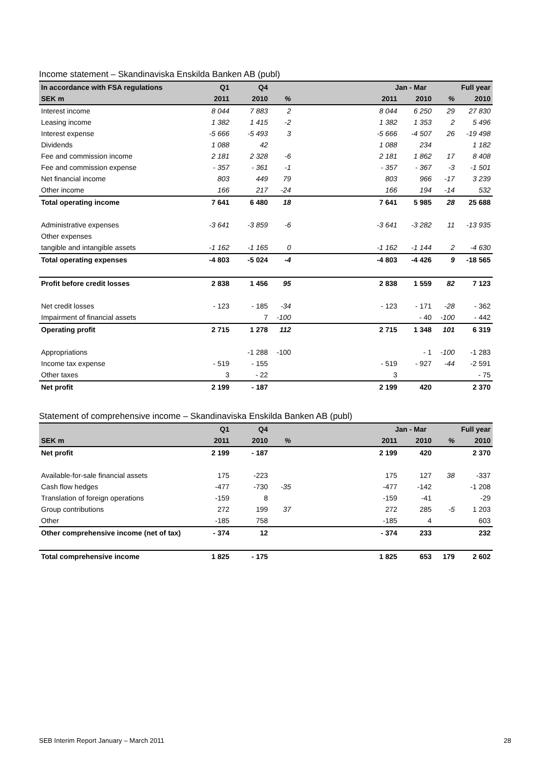Income statement – Skandinaviska Enskilda Banken AB (publ)
| In accordance with FSA regulations | Q1 | Q4 | | | Jan - Mar | | | Full year |
| --- | --- | --- | --- | --- | --- | --- | --- | --- |
| SEK m | 2011 | 2010 | % | | 2011 | 2010 | % | 2010 |
| Interest income | 8 044 | 7 883 | 2 | | 8 044 | 6 250 | 29 | 27 830 |
| Leasing income | 1 382 | 1 415 | -2 | | 1 382 | 1 353 | 2 | 5 496 |
| Interest expense | -5 666 | -5 493 | 3 | | -5 666 | -4 507 | 26 | -19 498 |
| Dividends | 1 088 | 42 | | | 1 088 | 234 | | 1 182 |
| Fee and commission income | 2 181 | 2 328 | -6 | | 2 181 | 1 862 | 17 | 8 408 |
| Fee and commission expense | - 357 | - 361 | -1 | | - 357 | - 367 | -3 | -1 501 |
| Net financial income | 803 | 449 | 79 | | 803 | 966 | -17 | 3 239 |
| Other income | 166 | 217 | -24 | | 166 | 194 | -14 | 532 |
| Total operating income | 7 641 | 6 480 | 18 | | 7 641 | 5 985 | 28 | 25 688 |
| Administrative expenses | -3 641 | -3 859 | -6 | | -3 641 | -3 282 | 11 | -13 935 |
| Other expenses | | | | | | | | |
| tangible and intangible assets | -1 162 | -1 165 | 0 | | -1 162 | -1 144 | 2 | -4 630 |
| Total operating expenses | -4 803 | -5 024 | -4 | | -4 803 | -4 426 | 9 | -18 565 |
| Profit before credit losses | 2 838 | 1 456 | 95 | | 2 838 | 1 559 | 82 | 7 123 |
| Net credit losses | - 123 | - 185 | -34 | | - 123 | - 171 | -28 | - 362 |
| Impairment of financial assets | | 7 | -100 | | | - 40 | -100 | - 442 |
| Operating profit | 2 715 | 1 278 | 112 | | 2 715 | 1 348 | 101 | 6 319 |
| Appropriations | | -1 288 | -100 | | | - 1 | -100 | -1 283 |
| Income tax expense | - 519 | - 155 | | | - 519 | - 927 | -44 | -2 591 |
| Other taxes | 3 | - 22 | | | 3 | | | - 75 |
| Net profit | 2 199 | - 187 | | | 2 199 | 420 | | 2 370 |
Statement of comprehensive income – Skandinaviska Enskilda Banken AB (publ)
| | Q1 | Q4 | | | Jan - Mar | | | Full year |
| --- | --- | --- | --- | --- | --- | --- | --- | --- |
| SEK m | 2011 | 2010 | % | | 2011 | 2010 | % | 2010 |
| Net profit | 2 199 | - 187 | | | 2 199 | 420 | | 2 370 |
| Available-for-sale financial assets | 175 | -223 | | | 175 | 127 | 38 | -337 |
| Cash flow hedges | -477 | -730 | -35 | | -477 | -142 | | -1 208 |
| Translation of foreign operations | -159 | 8 | | | -159 | -41 | | -29 |
| Group contributions | 272 | 199 | 37 | | 272 | 285 | -5 | 1 203 |
| Other | -185 | 758 | | | -185 | 4 | | 603 |
| Other comprehensive income (net of tax) | - 374 | 12 | | | - 374 | 233 | | 232 |
| Total comprehensive income | 1 825 | - 175 | | | 1 825 | 653 | 179 | 2 602 |
SEB Interim Report January – March 2011 28